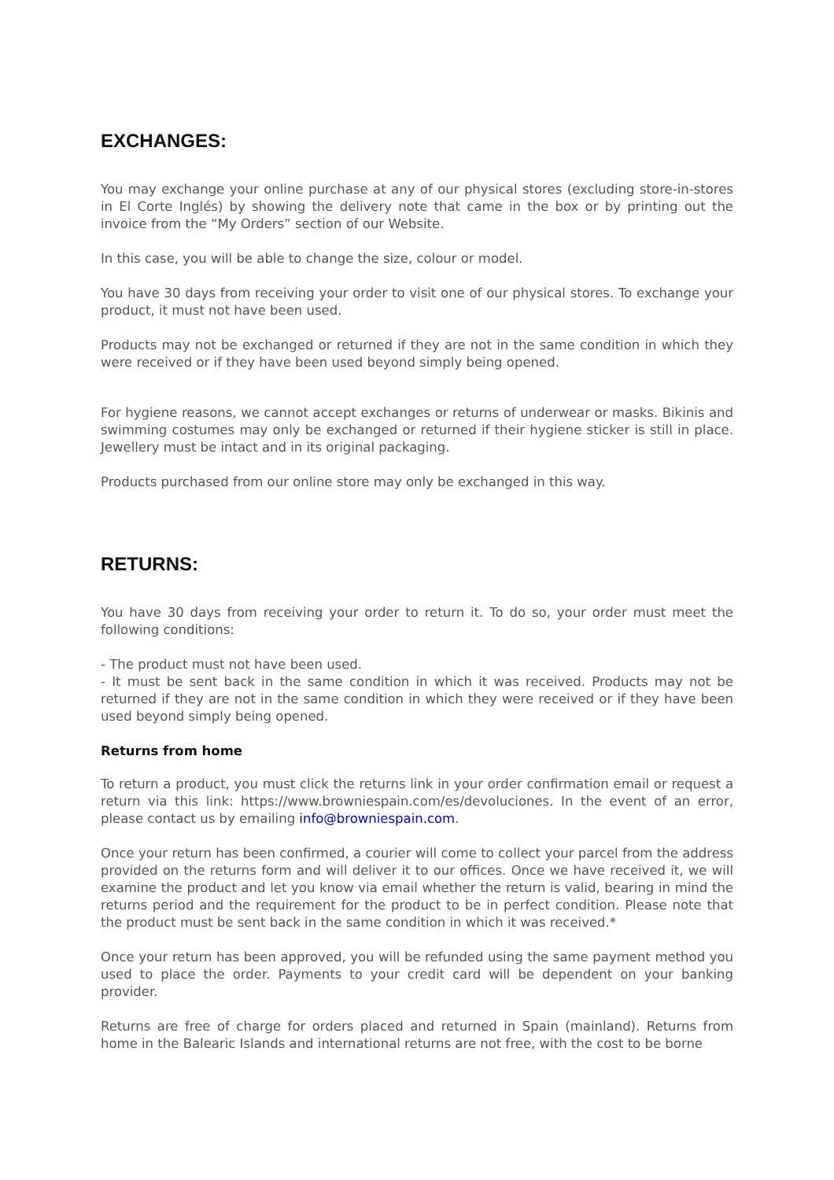EXCHANGES:
You may exchange your online purchase at any of our physical stores (excluding store-in-stores in El Corte Inglés) by showing the delivery note that came in the box or by printing out the invoice from the “My Orders” section of our Website.
In this case, you will be able to change the size, colour or model.
You have 30 days from receiving your order to visit one of our physical stores. To exchange your product, it must not have been used.
Products may not be exchanged or returned if they are not in the same condition in which they were received or if they have been used beyond simply being opened.
For hygiene reasons, we cannot accept exchanges or returns of underwear or masks. Bikinis and swimming costumes may only be exchanged or returned if their hygiene sticker is still in place. Jewellery must be intact and in its original packaging.
Products purchased from our online store may only be exchanged in this way.
RETURNS:
You have 30 days from receiving your order to return it. To do so, your order must meet the following conditions:
- The product must not have been used.
- It must be sent back in the same condition in which it was received. Products may not be returned if they are not in the same condition in which they were received or if they have been used beyond simply being opened.
Returns from home
To return a product, you must click the returns link in your order confirmation email or request a return via this link: https://www.browniespain.com/es/devoluciones. In the event of an error, please contact us by emailing info@browniespain.com.
Once your return has been confirmed, a courier will come to collect your parcel from the address provided on the returns form and will deliver it to our offices. Once we have received it, we will examine the product and let you know via email whether the return is valid, bearing in mind the returns period and the requirement for the product to be in perfect condition. Please note that the product must be sent back in the same condition in which it was received.*
Once your return has been approved, you will be refunded using the same payment method you used to place the order. Payments to your credit card will be dependent on your banking provider.
Returns are free of charge for orders placed and returned in Spain (mainland). Returns from home in the Balearic Islands and international returns are not free, with the cost to be borne